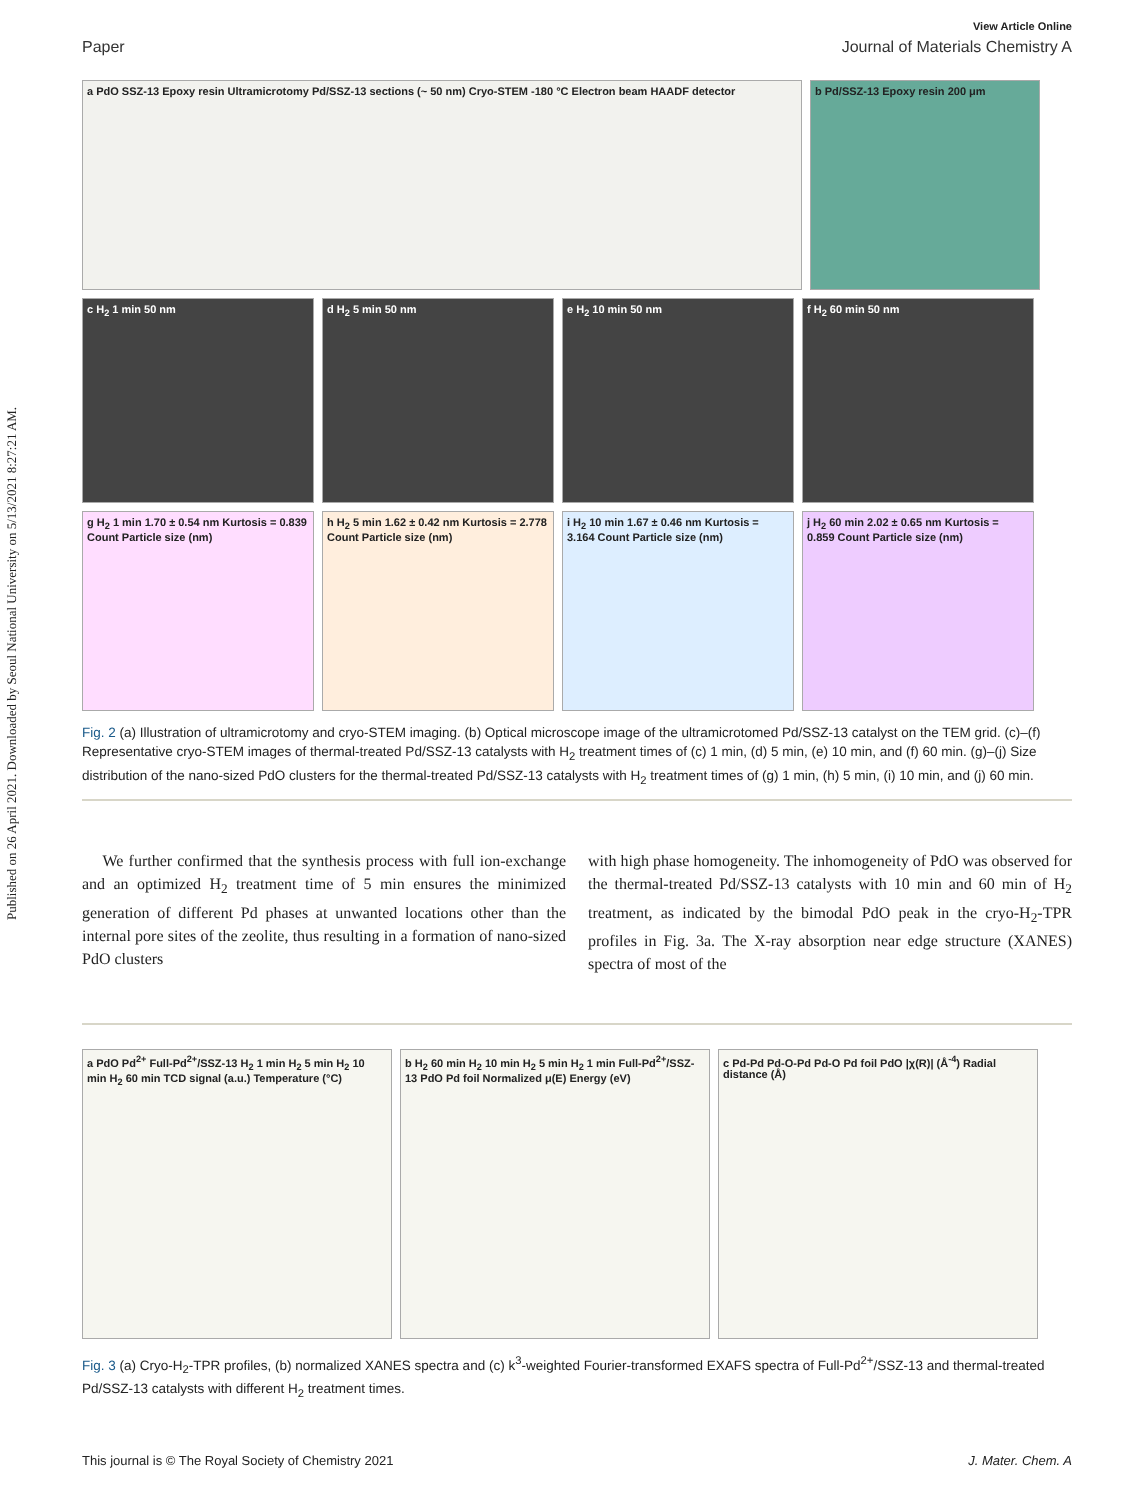Published on 26 April 2021. Downloaded by Seoul National University on 5/13/2021 8:27:21 AM.
View Article Online
Paper Journal of Materials Chemistry A
a PdO SSZ-13 Epoxy resin Ultramicrotomy Pd/SSZ-13 sections (~ 50 nm) Cryo-STEM -180 °C Electron beam HAADF detector
b Pd/SSZ-13 Epoxy resin 200 μm
c H<sub>2</sub> 1 min 50 nm
d H<sub>2</sub> 5 min 50 nm
e H<sub>2</sub> 10 min 50 nm
f H<sub>2</sub> 60 min 50 nm
g H<sub>2</sub> 1 min 1.70 ± 0.54 nm Kurtosis = 0.839 Count Particle size (nm)
h H<sub>2</sub> 5 min 1.62 ± 0.42 nm Kurtosis = 2.778 Count Particle size (nm)
i H<sub>2</sub> 10 min 1.67 ± 0.46 nm Kurtosis = 3.164 Count Particle size (nm)
j H<sub>2</sub> 60 min 2.02 ± 0.65 nm Kurtosis = 0.859 Count Particle size (nm)
Fig. 2 (a) Illustration of ultramicrotomy and cryo-STEM imaging. (b) Optical microscope image of the ultramicrotomed Pd/SSZ-13 catalyst on the TEM grid. (c)–(f) Representative cryo-STEM images of thermal-treated Pd/SSZ-13 catalysts with H<sub>2</sub> treatment times of (c) 1 min, (d) 5 min, (e) 10 min, and (f) 60 min. (g)–(j) Size distribution of the nano-sized PdO clusters for the thermal-treated Pd/SSZ-13 catalysts with H<sub>2</sub> treatment times of (g) 1 min, (h) 5 min, (i) 10 min, and (j) 60 min.
We further confirmed that the synthesis process with full ion-exchange and an optimized H<sub>2</sub> treatment time of 5 min ensures the minimized generation of different Pd phases at unwanted locations other than the internal pore sites of the zeolite, thus resulting in a formation of nano-sized PdO clusters
with high phase homogeneity. The inhomogeneity of PdO was observed for the thermal-treated Pd/SSZ-13 catalysts with 10 min and 60 min of H<sub>2</sub> treatment, as indicated by the bimodal PdO peak in the cryo-H<sub>2</sub>-TPR profiles in Fig. 3a. The X-ray absorption near edge structure (XANES) spectra of most of the
a PdO Pd<sup>2+</sup> Full-Pd<sup>2+</sup>/SSZ-13 H<sub>2</sub> 1 min H<sub>2</sub> 5 min H<sub>2</sub> 10 min H<sub>2</sub> 60 min TCD signal (a.u.) Temperature (°C)
b H<sub>2</sub> 60 min H<sub>2</sub> 10 min H<sub>2</sub> 5 min H<sub>2</sub> 1 min Full-Pd<sup>2+</sup>/SSZ-13 PdO Pd foil Normalized μ(E) Energy (eV)
c Pd-Pd Pd-O-Pd Pd-O Pd foil PdO |χ(R)| (Å<sup>-4</sup>) Radial distance (Å)
Fig. 3 (a) Cryo-H<sub>2</sub>-TPR profiles, (b) normalized XANES spectra and (c) k<sup>3</sup>-weighted Fourier-transformed EXAFS spectra of Full-Pd<sup>2+</sup>/SSZ-13 and thermal-treated Pd/SSZ-13 catalysts with different H<sub>2</sub> treatment times.
This journal is © The Royal Society of Chemistry 2021 J. Mater. Chem. A